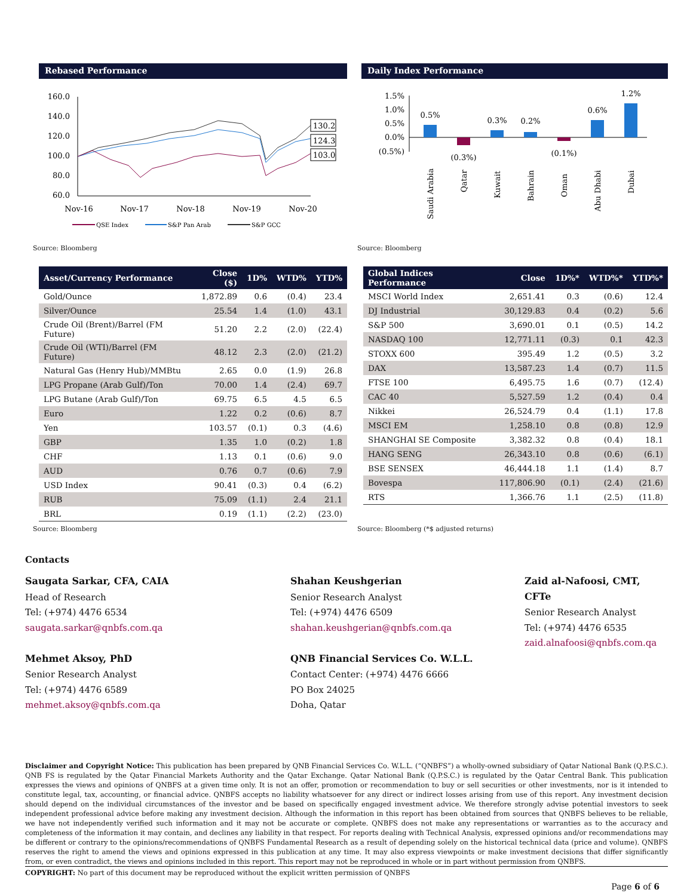Rebased Performance
160.0
140.0
120.0
100.0
80.0
60.0
Nov-16
Nov-17
Nov-18
Nov-19
Nov-20
130.2
124.3
103.0
QSE Index
S&P Pan Arab
S&P GCC
Daily Index Performance
1.5%
1.0%
0.5%
0.0%
(0.5%)
0.5%
(0.3%)
0.3%
0.2%
(0.1%)
0.6%
1.2%
Saudi Arabia
Qatar
Kuwait
Bahrain
Oman
Abu Dhabi
Dubai
Source: Bloomberg Source: Bloomberg
| Asset/Currency Performance | Close ($) | 1D% | WTD% | YTD% |
| --- | --- | --- | --- | --- |
| Gold/Ounce | 1,872.89 | 0.6 | (0.4) | 23.4 |
| Silver/Ounce | 25.54 | 1.4 | (1.0) | 43.1 |
| Crude Oil (Brent)/Barrel (FM Future) | 51.20 | 2.2 | (2.0) | (22.4) |
| Crude Oil (WTI)/Barrel (FM Future) | 48.12 | 2.3 | (2.0) | (21.2) |
| Natural Gas (Henry Hub)/MMBtu | 2.65 | 0.0 | (1.9) | 26.8 |
| LPG Propane (Arab Gulf)/Ton | 70.00 | 1.4 | (2.4) | 69.7 |
| LPG Butane (Arab Gulf)/Ton | 69.75 | 6.5 | 4.5 | 6.5 |
| Euro | 1.22 | 0.2 | (0.6) | 8.7 |
| Yen | 103.57 | (0.1) | 0.3 | (4.6) |
| GBP | 1.35 | 1.0 | (0.2) | 1.8 |
| CHF | 1.13 | 0.1 | (0.6) | 9.0 |
| AUD | 0.76 | 0.7 | (0.6) | 7.9 |
| USD Index | 90.41 | (0.3) | 0.4 | (6.2) |
| RUB | 75.09 | (1.1) | 2.4 | 21.1 |
| BRL | 0.19 | (1.1) | (2.2) | (23.0) |
| Global Indices Performance | Close | 1D%* | WTD%* | YTD%* |
| --- | --- | --- | --- | --- |
| MSCI World Index | 2,651.41 | 0.3 | (0.6) | 12.4 |
| DJ Industrial | 30,129.83 | 0.4 | (0.2) | 5.6 |
| S&P 500 | 3,690.01 | 0.1 | (0.5) | 14.2 |
| NASDAQ 100 | 12,771.11 | (0.3) | 0.1 | 42.3 |
| STOXX 600 | 395.49 | 1.2 | (0.5) | 3.2 |
| DAX | 13,587.23 | 1.4 | (0.7) | 11.5 |
| FTSE 100 | 6,495.75 | 1.6 | (0.7) | (12.4) |
| CAC 40 | 5,527.59 | 1.2 | (0.4) | 0.4 |
| Nikkei | 26,524.79 | 0.4 | (1.1) | 17.8 |
| MSCI EM | 1,258.10 | 0.8 | (0.8) | 12.9 |
| SHANGHAI SE Composite | 3,382.32 | 0.8 | (0.4) | 18.1 |
| HANG SENG | 26,343.10 | 0.8 | (0.6) | (6.1) |
| BSE SENSEX | 46,444.18 | 1.1 | (1.4) | 8.7 |
| Bovespa | 117,806.90 | (0.1) | (2.4) | (21.6) |
| RTS | 1,366.76 | 1.1 | (2.5) | (11.8) |
Source: Bloomberg Source: Bloomberg (*$ adjusted returns)
Contacts
Saugata Sarkar, CFA, CAIA
Head of Research
Tel: (+974) 4476 6534
saugata.sarkar@qnbfs.com.qa
Mehmet Aksoy, PhD
Senior Research Analyst
Tel: (+974) 4476 6589
mehmet.aksoy@qnbfs.com.qa
Shahan Keushgerian
Senior Research Analyst
Tel: (+974) 4476 6509
shahan.keushgerian@qnbfs.com.qa
QNB Financial Services Co. W.L.L.
Contact Center: (+974) 4476 6666
PO Box 24025
Doha, Qatar
Zaid al-Nafoosi, CMT, CFTe
Senior Research Analyst
Tel: (+974) 4476 6535
zaid.alnafoosi@qnbfs.com.qa
Disclaimer and Copyright Notice: This publication has been prepared by QNB Financial Services Co. W.L.L. (“QNBFS”) a wholly-owned subsidiary of Qatar National Bank (Q.P.S.C.). QNB FS is regulated by the Qatar Financial Markets Authority and the Qatar Exchange. Qatar National Bank (Q.P.S.C.) is regulated by the Qatar Central Bank. This publication expresses the views and opinions of QNBFS at a given time only. It is not an offer, promotion or recommendation to buy or sell securities or other investments, nor is it intended to constitute legal, tax, accounting, or financial advice. QNBFS accepts no liability whatsoever for any direct or indirect losses arising from use of this report. Any investment decision should depend on the individual circumstances of the investor and be based on specifically engaged investment advice. We therefore strongly advise potential investors to seek independent professional advice before making any investment decision. Although the information in this report has been obtained from sources that QNBFS believes to be reliable, we have not independently verified such information and it may not be accurate or complete. QNBFS does not make any representations or warranties as to the accuracy and completeness of the information it may contain, and declines any liability in that respect. For reports dealing with Technical Analysis, expressed opinions and/or recommendations may be different or contrary to the opinions/recommendations of QNBFS Fundamental Research as a result of depending solely on the historical technical data (price and volume). QNBFS reserves the right to amend the views and opinions expressed in this publication at any time. It may also express viewpoints or make investment decisions that differ significantly from, or even contradict, the views and opinions included in this report. This report may not be reproduced in whole or in part without permission from QNBFS.
COPYRIGHT: No part of this document may be reproduced without the explicit written permission of QNBFS
Page 6 of 6